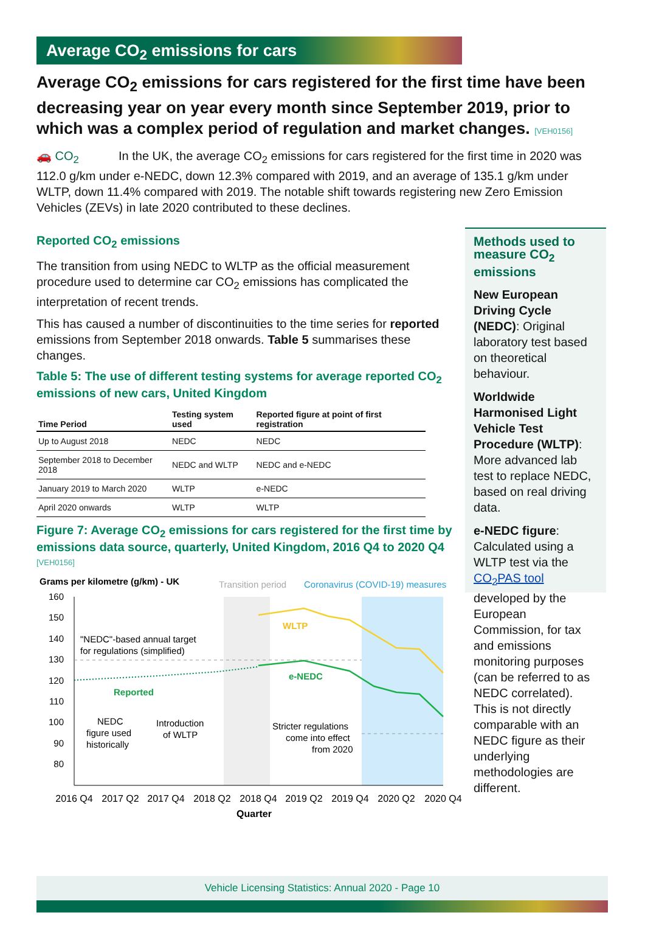Average CO<sub>2</sub> emissions for cars
Average CO<sub>2</sub> emissions for cars registered for the first time have been decreasing year on year every month since September 2019, prior to which was a complex period of regulation and market changes. [VEH0156]
🚗 CO<sub>2</sub> In the UK, the average CO<sub>2</sub> emissions for cars registered for the first time in 2020 was 112.0 g/km under e-NEDC, down 12.3% compared with 2019, and an average of 135.1 g/km under WLTP, down 11.4% compared with 2019. The notable shift towards registering new Zero Emission Vehicles (ZEVs) in late 2020 contributed to these declines.
Reported CO<sub>2</sub> emissions
The transition from using NEDC to WLTP as the official measurement procedure used to determine car CO<sub>2</sub> emissions has complicated the interpretation of recent trends.
This has caused a number of discontinuities to the time series for reported emissions from September 2018 onwards. Table 5 summarises these changes.
Table 5: The use of different testing systems for average reported CO<sub>2</sub> emissions of new cars, United Kingdom
| Time Period | Testing system used | Reported figure at point of first registration |
| --- | --- | --- |
| Up to August 2018 | NEDC | NEDC |
| September 2018 to December 2018 | NEDC and WLTP | NEDC and e-NEDC |
| January 2019 to March 2020 | WLTP | e-NEDC |
| April 2020 onwards | WLTP | WLTP |
Figure 7: Average CO<sub>2</sub> emissions for cars registered for the first time by emissions data source, quarterly, United Kingdom, 2016 Q4 to 2020 Q4 [VEH0156]
Grams per kilometre (g/km) - UK
Transition period
Coronavirus (COVID-19) measures
160
150
140
130
120
110
100
90
80
WLTP
e-NEDC
Reported
"NEDC"-based annual target
for regulations (simplified)
NEDC
figure used
historically
Introduction
of WLTP
Stricter regulations
come into effect
from 2020
2016 Q4
2017 Q2
2017 Q4
2018 Q2
2018 Q4
2019 Q2
2019 Q4
2020 Q2
2020 Q4
Quarter
Methods used to measure CO<sub>2</sub> emissions
New European Driving Cycle (NEDC): Original laboratory test based on theoretical behaviour.
Worldwide Harmonised Light Vehicle Test Procedure (WLTP): More advanced lab test to replace NEDC, based on real driving data.
e-NEDC figure: Calculated using a WLTP test via the CO<sub>2</sub>PAS tool developed by the European Commission, for tax and emissions monitoring purposes (can be referred to as NEDC correlated). This is not directly comparable with an NEDC figure as their underlying methodologies are different.
Vehicle Licensing Statistics: Annual 2020 - Page 10